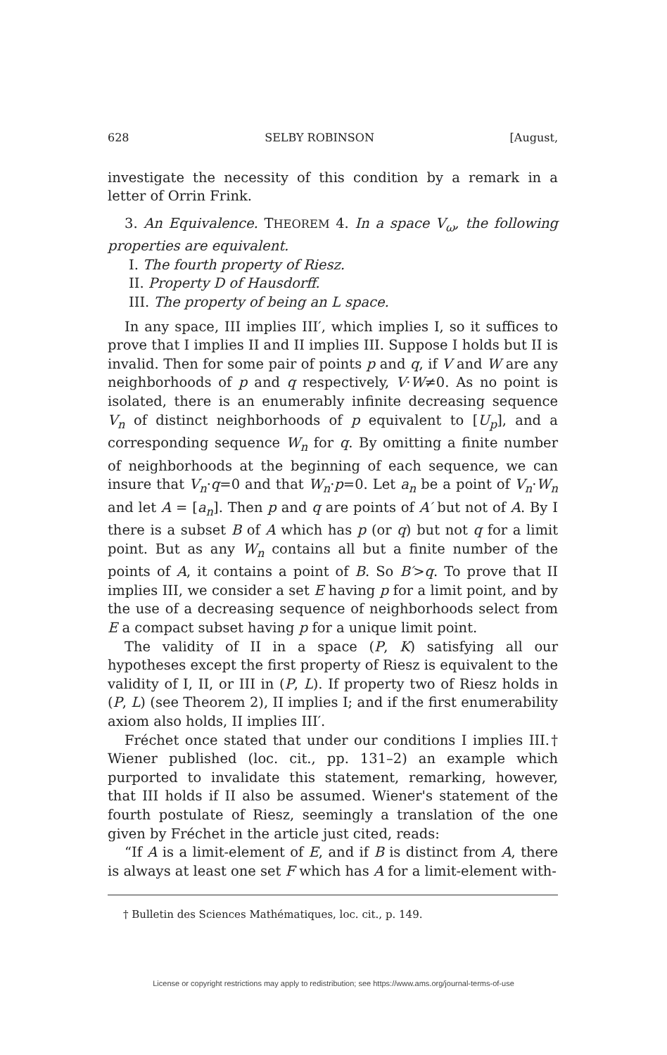628 SELBY ROBINSON [August,
investigate the necessity of this condition by a remark in a letter of Orrin Frink.
3. An Equivalence. THEOREM 4. In a space V<sub>ω</sub>, the following properties are equivalent.
I. The fourth property of Riesz.
II. Property D of Hausdorff.
III. The property of being an L space.
In any space, III implies III′, which implies I, so it suffices to prove that I implies II and II implies III. Suppose I holds but II is invalid. Then for some pair of points p and q, if V and W are any neighborhoods of p and q respectively, V·W≠0. As no point is isolated, there is an enumerably infinite decreasing sequence V<sub>n</sub> of distinct neighborhoods of p equivalent to [U<sub>p</sub>], and a corresponding sequence W<sub>n</sub> for q. By omitting a finite number of neighborhoods at the beginning of each sequence, we can insure that V<sub>n</sub>·q=0 and that W<sub>n</sub>·p=0. Let a<sub>n</sub> be a point of V<sub>n</sub>·W<sub>n</sub> and let A = [a<sub>n</sub>]. Then p and q are points of A′ but not of A. By I there is a subset B of A which has p (or q) but not q for a limit point. But as any W<sub>n</sub> contains all but a finite number of the points of A, it contains a point of B. So B′>q. To prove that II implies III, we consider a set E having p for a limit point, and by the use of a decreasing sequence of neighborhoods select from E a compact subset having p for a unique limit point.
The validity of II in a space (P, K) satisfying all our hypotheses except the first property of Riesz is equivalent to the validity of I, II, or III in (P, L). If property two of Riesz holds in (P, L) (see Theorem 2), II implies I; and if the first enumerability axiom also holds, II implies III′.
Fréchet once stated that under our conditions I implies III.† Wiener published (loc. cit., pp. 131–2) an example which purported to invalidate this statement, remarking, however, that III holds if II also be assumed. Wiener's statement of the fourth postulate of Riesz, seemingly a translation of the one given by Fréchet in the article just cited, reads:
“If A is a limit-element of E, and if B is distinct from A, there is always at least one set F which has A for a limit-element with-
† Bulletin des Sciences Mathématiques, loc. cit., p. 149.
License or copyright restrictions may apply to redistribution; see https://www.ams.org/journal-terms-of-use